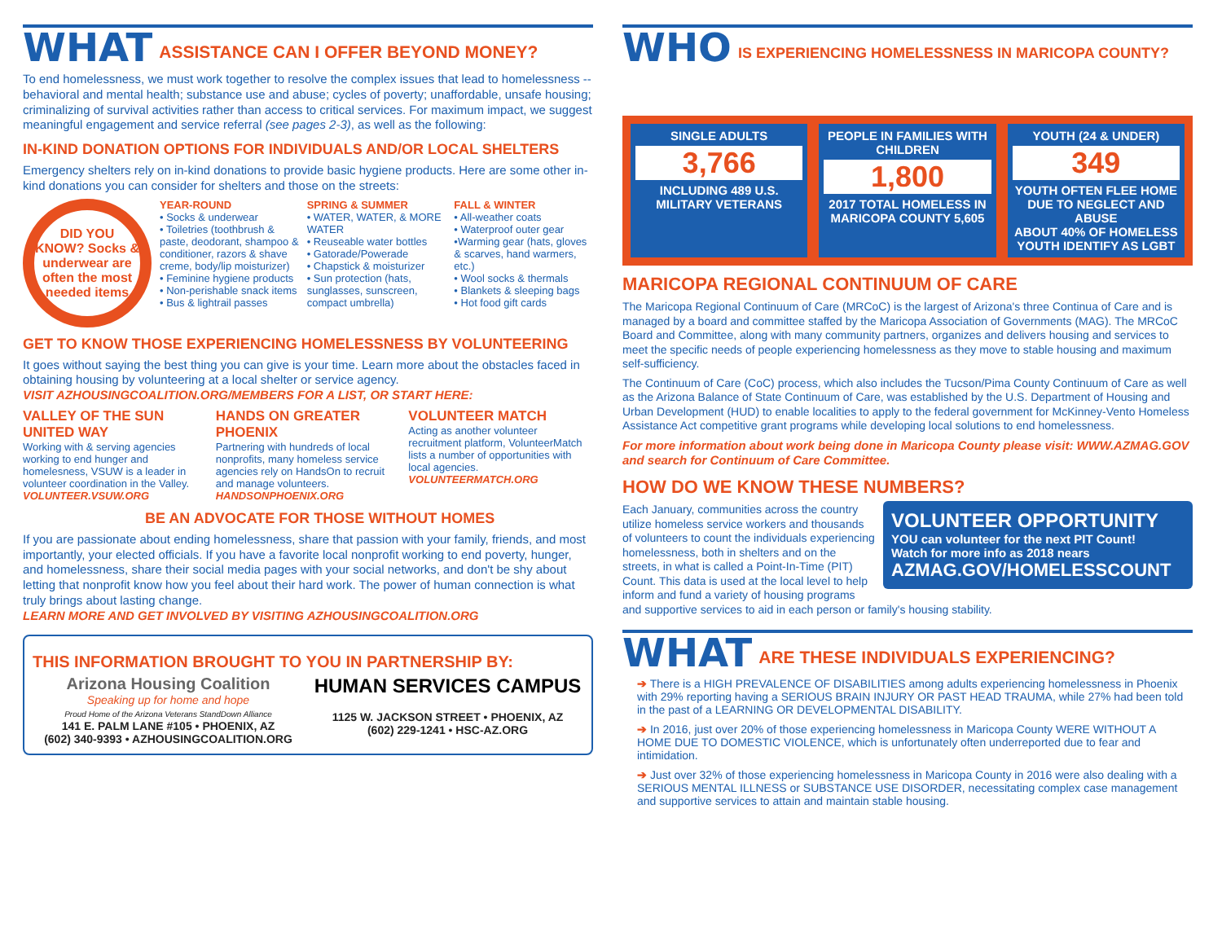WHAT ASSISTANCE CAN I OFFER BEYOND MONEY?
To end homelessness, we must work together to resolve the complex issues that lead to homelessness -- behavioral and mental health; substance use and abuse; cycles of poverty; unaffordable, unsafe housing; criminalizing of survival activities rather than access to critical services. For maximum impact, we suggest meaningful engagement and service referral (see pages 2-3), as well as the following:
IN-KIND DONATION OPTIONS FOR INDIVIDUALS AND/OR LOCAL SHELTERS
Emergency shelters rely on in-kind donations to provide basic hygiene products. Here are some other in-kind donations you can consider for shelters and those on the streets:
DID YOU KNOW? Socks & underwear are often the most needed items
YEAR-ROUND
• Socks & underwear
• Toiletries (toothbrush & paste, deodorant, shampoo & conditioner, razors & shave creme, body/lip moisturizer)
• Feminine hygiene products
• Non-perishable snack items
• Bus & lightrail passes
SPRING & SUMMER
• WATER, WATER, & MORE WATER
• Reuseable water bottles
• Gatorade/Powerade
• Chapstick & moisturizer
• Sun protection (hats, sunglasses, sunscreen, compact umbrella)
FALL & WINTER
• All-weather coats
• Waterproof outer gear
•Warming gear (hats, gloves & scarves, hand warmers, etc.)
• Wool socks & thermals
• Blankets & sleeping bags
• Hot food gift cards
GET TO KNOW THOSE EXPERIENCING HOMELESSNESS BY VOLUNTEERING
It goes without saying the best thing you can give is your time. Learn more about the obstacles faced in obtaining housing by volunteering at a local shelter or service agency.
VISIT AZHOUSINGCOALITION.ORG/MEMBERS FOR A LIST, OR START HERE:
VALLEY OF THE SUN UNITED WAY
Working with & serving agencies working to end hunger and homelesness, VSUW is a leader in volunteer coordination in the Valley.
VOLUNTEER.VSUW.ORG
HANDS ON GREATER PHOENIX
Partnering with hundreds of local nonprofits, many homeless service agencies rely on HandsOn to recruit and manage volunteers.
HANDSONPHOENIX.ORG
VOLUNTEER MATCH
Acting as another volunteer recruitment platform, VolunteerMatch lists a number of opportunities with local agencies.
VOLUNTEERMATCH.ORG
BE AN ADVOCATE FOR THOSE WITHOUT HOMES
If you are passionate about ending homelessness, share that passion with your family, friends, and most importantly, your elected officials. If you have a favorite local nonprofit working to end poverty, hunger, and homelessness, share their social media pages with your social networks, and don't be shy about letting that nonprofit know how you feel about their hard work. The power of human connection is what truly brings about lasting change.
LEARN MORE AND GET INVOLVED BY VISITING AZHOUSINGCOALITION.ORG
THIS INFORMATION BROUGHT TO YOU IN PARTNERSHIP BY:
Arizona Housing Coalition
Speaking up for home and hope
Proud Home of the Arizona Veterans StandDown Alliance
141 E. PALM LANE #105 • PHOENIX, AZ
(602) 340-9393 • AZHOUSINGCOALITION.ORG
HUMAN SERVICES CAMPUS
1125 W. JACKSON STREET • PHOENIX, AZ
(602) 229-1241 • HSC-AZ.ORG
WHO IS EXPERIENCING HOMELESSNESS IN MARICOPA COUNTY?
SINGLE ADULTS
3,766
INCLUDING 489 U.S. MILITARY VETERANS
PEOPLE IN FAMILIES WITH CHILDREN
1,800
2017 TOTAL HOMELESS IN MARICOPA COUNTY 5,605
YOUTH (24 & UNDER)
349
YOUTH OFTEN FLEE HOME DUE TO NEGLECT AND ABUSE
ABOUT 40% OF HOMELESS YOUTH IDENTIFY AS LGBT
MARICOPA REGIONAL CONTINUUM OF CARE
The Maricopa Regional Continuum of Care (MRCoC) is the largest of Arizona's three Continua of Care and is managed by a board and committee staffed by the Maricopa Association of Governments (MAG). The MRCoC Board and Committee, along with many community partners, organizes and delivers housing and services to meet the specific needs of people experiencing homelessness as they move to stable housing and maximum self-sufficiency.
The Continuum of Care (CoC) process, which also includes the Tucson/Pima County Continuum of Care as well as the Arizona Balance of State Continuum of Care, was established by the U.S. Department of Housing and Urban Development (HUD) to enable localities to apply to the federal government for McKinney-Vento Homeless Assistance Act competitive grant programs while developing local solutions to end homelessness.
For more information about work being done in Maricopa County please visit: WWW.AZMAG.GOV and search for Continuum of Care Committee.
HOW DO WE KNOW THESE NUMBERS?
VOLUNTEER OPPORTUNITY
YOU can volunteer for the next PIT Count!
Watch for more info as 2018 nears
AZMAG.GOV/HOMELESSCOUNT
Each January, communities across the country utilize homeless service workers and thousands of volunteers to count the individuals experiencing homelessness, both in shelters and on the streets, in what is called a Point-In-Time (PIT) Count. This data is used at the local level to help inform and fund a variety of housing programs and supportive services to aid in each person or family's housing stability.
WHAT ARE THESE INDIVIDUALS EXPERIENCING?
➔ There is a HIGH PREVALENCE OF DISABILITIES among adults experiencing homelessness in Phoenix with 29% reporting having a SERIOUS BRAIN INJURY OR PAST HEAD TRAUMA, while 27% had been told in the past of a LEARNING OR DEVELOPMENTAL DISABILITY.
➔ In 2016, just over 20% of those experiencing homelessness in Maricopa County WERE WITHOUT A HOME DUE TO DOMESTIC VIOLENCE, which is unfortunately often underreported due to fear and intimidation.
➔ Just over 32% of those experiencing homelessness in Maricopa County in 2016 were also dealing with a SERIOUS MENTAL ILLNESS or SUBSTANCE USE DISORDER, necessitating complex case management and supportive services to attain and maintain stable housing.